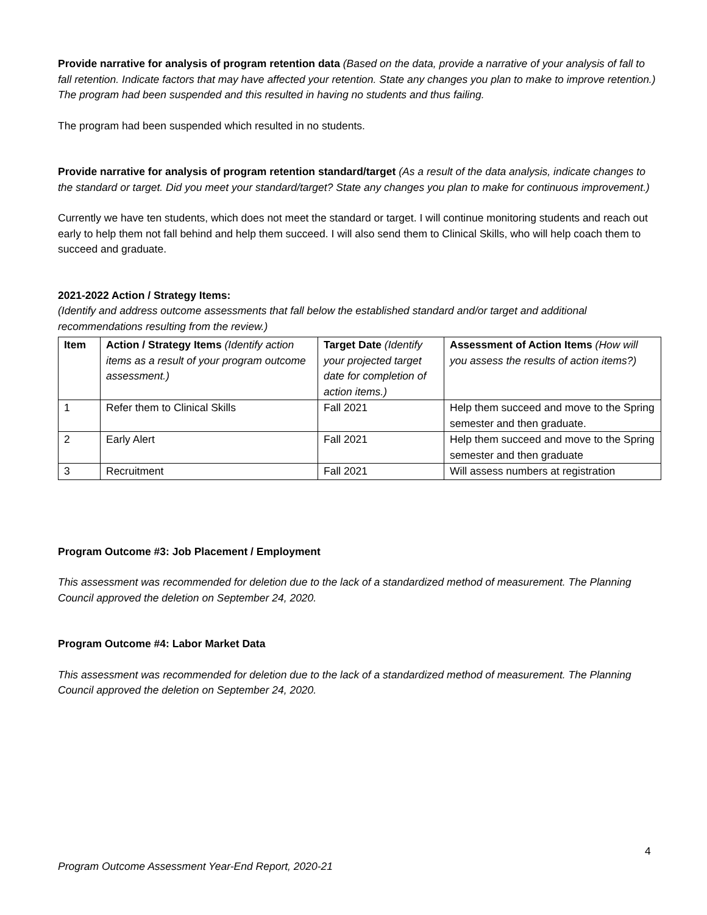Provide narrative for analysis of program retention data (Based on the data, provide a narrative of your analysis of fall to fall retention. Indicate factors that may have affected your retention. State any changes you plan to make to improve retention.)
The program had been suspended and this resulted in having no students and thus failing.
The program had been suspended which resulted in no students.
Provide narrative for analysis of program retention standard/target (As a result of the data analysis, indicate changes to the standard or target. Did you meet your standard/target? State any changes you plan to make for continuous improvement.)
Currently we have ten students, which does not meet the standard or target. I will continue monitoring students and reach out early to help them not fall behind and help them succeed. I will also send them to Clinical Skills, who will help coach them to succeed and graduate.
2021-2022 Action / Strategy Items:
(Identify and address outcome assessments that fall below the established standard and/or target and additional recommendations resulting from the review.)
| Item | Action / Strategy Items (Identify action items as a result of your program outcome assessment.) | Target Date (Identify your projected target date for completion of action items.) | Assessment of Action Items (How will you assess the results of action items?) |
| 1 | Refer them to Clinical Skills | Fall 2021 | Help them succeed and move to the Spring semester and then graduate. |
| 2 | Early Alert | Fall 2021 | Help them succeed and move to the Spring semester and then graduate |
| 3 | Recruitment | Fall 2021 | Will assess numbers at registration |
Program Outcome #3: Job Placement / Employment
This assessment was recommended for deletion due to the lack of a standardized method of measurement. The Planning Council approved the deletion on September 24, 2020.
Program Outcome #4: Labor Market Data
This assessment was recommended for deletion due to the lack of a standardized method of measurement. The Planning Council approved the deletion on September 24, 2020.
4
Program Outcome Assessment Year-End Report, 2020-21